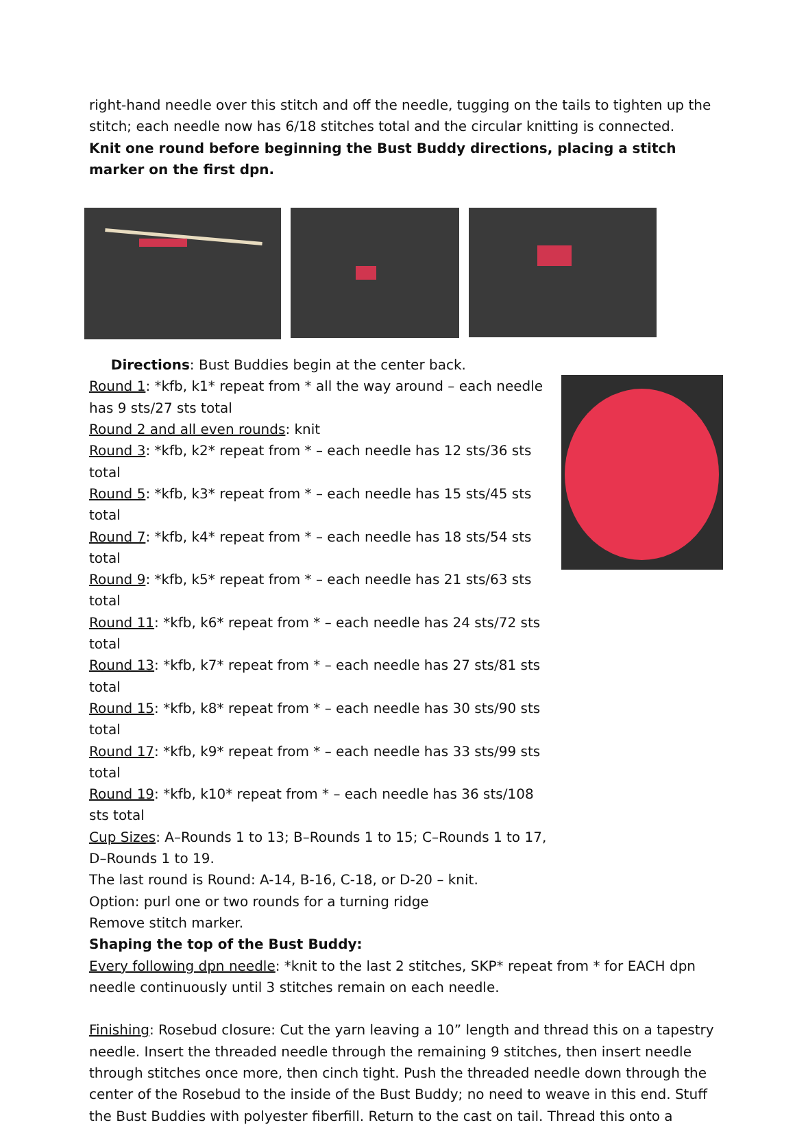right-hand needle over this stitch and off the needle, tugging on the tails to tighten up the stitch; each needle now has 6/18 stitches total and the circular knitting is connected.
Knit one round before beginning the Bust Buddy directions, placing a stitch marker on the first dpn.
Directions: Bust Buddies begin at the center back.
Round 1: *kfb, k1* repeat from * all the way around – each needle has 9 sts/27 sts total
Round 2 and all even rounds: knit
Round 3: *kfb, k2* repeat from * – each needle has 12 sts/36 sts total
Round 5: *kfb, k3* repeat from * – each needle has 15 sts/45 sts total
Round 7: *kfb, k4* repeat from * – each needle has 18 sts/54 sts total
Round 9: *kfb, k5* repeat from * – each needle has 21 sts/63 sts total
Round 11: *kfb, k6* repeat from * – each needle has 24 sts/72 sts total
Round 13: *kfb, k7* repeat from * – each needle has 27 sts/81 sts total
Round 15: *kfb, k8* repeat from * – each needle has 30 sts/90 sts total
Round 17: *kfb, k9* repeat from * – each needle has 33 sts/99 sts total
Round 19: *kfb, k10* repeat from * – each needle has 36 sts/108 sts total
Cup Sizes: A–Rounds 1 to 13; B–Rounds 1 to 15; C–Rounds 1 to 17, D–Rounds 1 to 19.
The last round is Round: A-14, B-16, C-18, or D-20 – knit.
Option: purl one or two rounds for a turning ridge
Remove stitch marker.
Shaping the top of the Bust Buddy:
Every following dpn needle: *knit to the last 2 stitches, SKP* repeat from * for EACH dpn needle continuously until 3 stitches remain on each needle.
Finishing: Rosebud closure: Cut the yarn leaving a 10” length and thread this on a tapestry needle. Insert the threaded needle through the remaining 9 stitches, then insert needle through stitches once more, then cinch tight. Push the threaded needle down through the center of the Rosebud to the inside of the Bust Buddy; no need to weave in this end. Stuff the Bust Buddies with polyester fiberfill. Return to the cast on tail. Thread this onto a